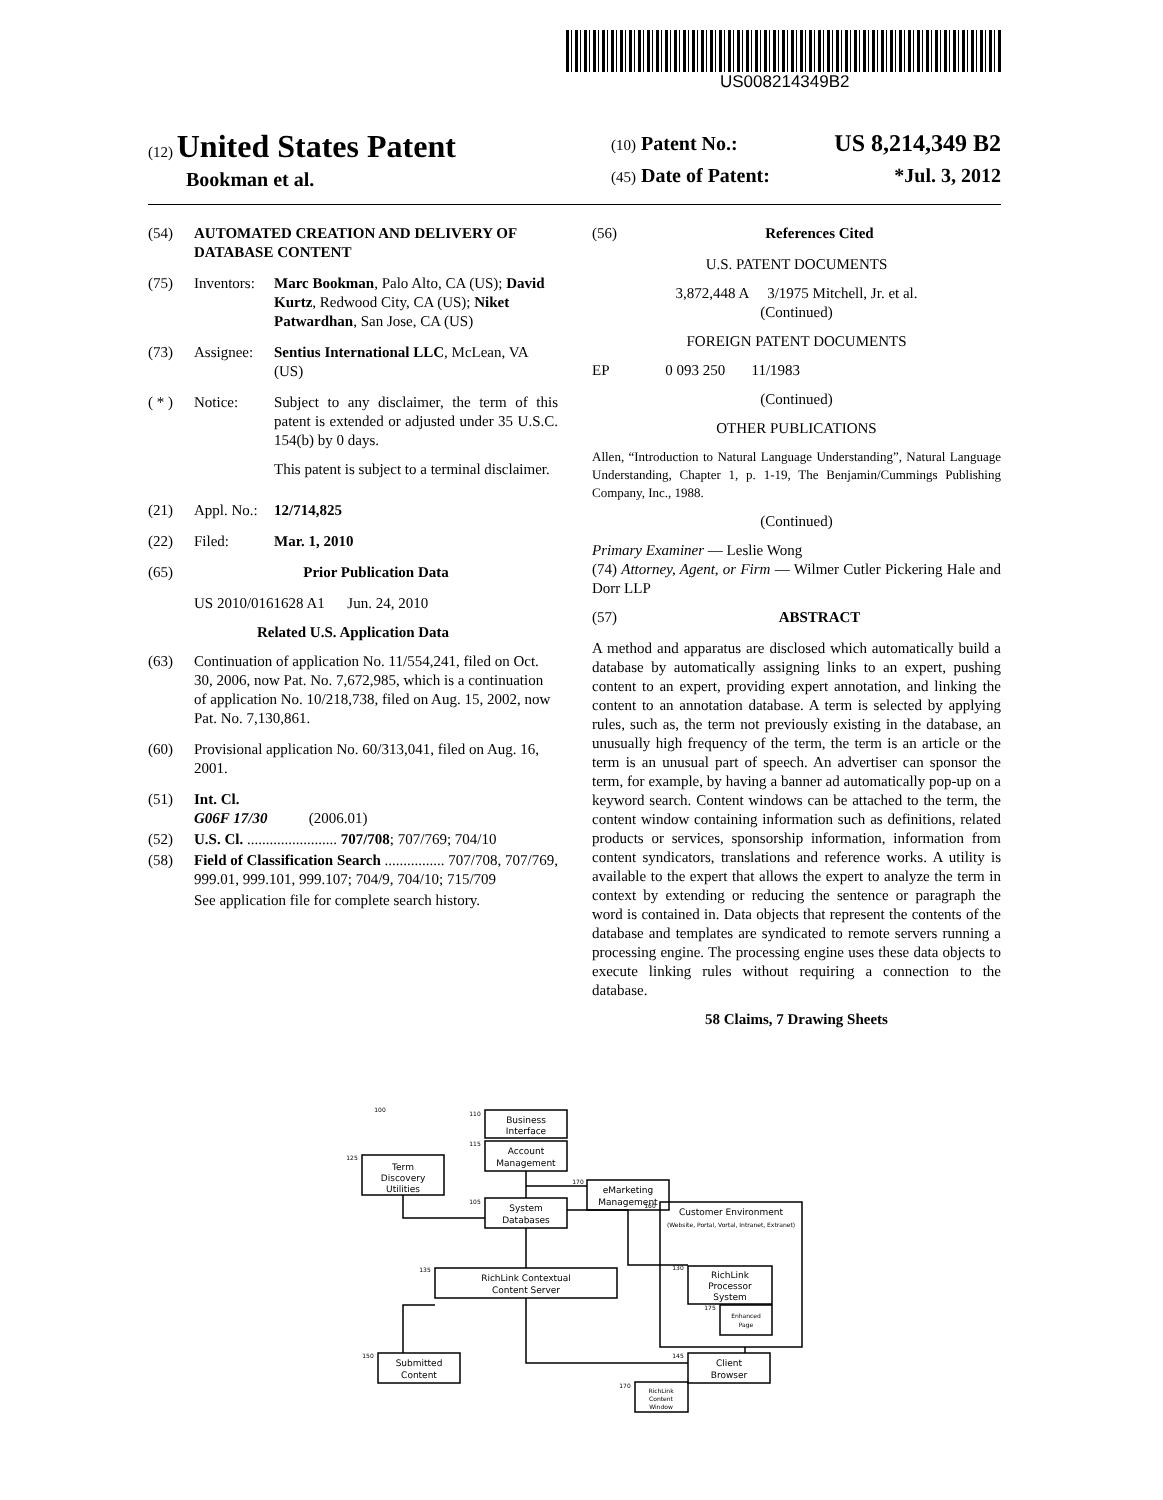US008214349B2
(12) United States Patent
Bookman et al.
(10) Patent No.: US 8,214,349 B2
(45) Date of Patent: *Jul. 3, 2012
(54) AUTOMATED CREATION AND DELIVERY OF DATABASE CONTENT
(75) Inventors: Marc Bookman, Palo Alto, CA (US); David Kurtz, Redwood City, CA (US); Niket Patwardhan, San Jose, CA (US)
(73) Assignee: Sentius International LLC, McLean, VA (US)
( * ) Notice: Subject to any disclaimer, the term of this patent is extended or adjusted under 35 U.S.C. 154(b) by 0 days.
This patent is subject to a terminal disclaimer.
(21) Appl. No.: 12/714,825
(22) Filed: Mar. 1, 2010
(65) Prior Publication Data
US 2010/0161628 A1 Jun. 24, 2010
Related U.S. Application Data
(63) Continuation of application No. 11/554,241, filed on Oct. 30, 2006, now Pat. No. 7,672,985, which is a continuation of application No. 10/218,738, filed on Aug. 15, 2002, now Pat. No. 7,130,861.
(60) Provisional application No. 60/313,041, filed on Aug. 16, 2001.
(51) Int. Cl.
G06F 17/30 (2006.01)
(52) U.S. Cl. ........................ 707/708; 707/769; 704/10
(58) Field of Classification Search ................ 707/708, 707/769, 999.01, 999.101, 999.107; 704/9, 704/10; 715/709
See application file for complete search history.
(56) References Cited
U.S. PATENT DOCUMENTS
3,872,448 A 3/1975 Mitchell, Jr. et al.
(Continued)
FOREIGN PATENT DOCUMENTS
EP 0 093 250 11/1983
(Continued)
OTHER PUBLICATIONS
Allen, “Introduction to Natural Language Understanding”, Natural Language Understanding, Chapter 1, p. 1-19, The Benjamin/Cummings Publishing Company, Inc., 1988.
(Continued)
Primary Examiner — Leslie Wong
(74) Attorney, Agent, or Firm — Wilmer Cutler Pickering Hale and Dorr LLP
(57) ABSTRACT
A method and apparatus are disclosed which automatically build a database by automatically assigning links to an expert, pushing content to an expert, providing expert annotation, and linking the content to an annotation database. A term is selected by applying rules, such as, the term not previously existing in the database, an unusually high frequency of the term, the term is an article or the term is an unusual part of speech. An advertiser can sponsor the term, for example, by having a banner ad automatically pop-up on a keyword search. Content windows can be attached to the term, the content window containing information such as definitions, related products or services, sponsorship information, information from content syndicators, translations and reference works. A utility is available to the expert that allows the expert to analyze the term in context by extending or reducing the sentence or paragraph the word is contained in. Data objects that represent the contents of the database and templates are syndicated to remote servers running a processing engine. The processing engine uses these data objects to execute linking rules without requiring a connection to the database.
58 Claims, 7 Drawing Sheets
Business
Interface
Account
Management
Term
Discovery
Utilities
eMarketing
Management
System
Databases
Customer Environment
(Website, Portal, Vortal, Intranet, Extranet)
RichLink
Processor
System
Enhanced
Page
RichLink Contextual
Content Server
Submitted
Content
Client
Browser
RichLink
Content
Window
100
110
115
125
170
105
160
130
175
135
150
145
170